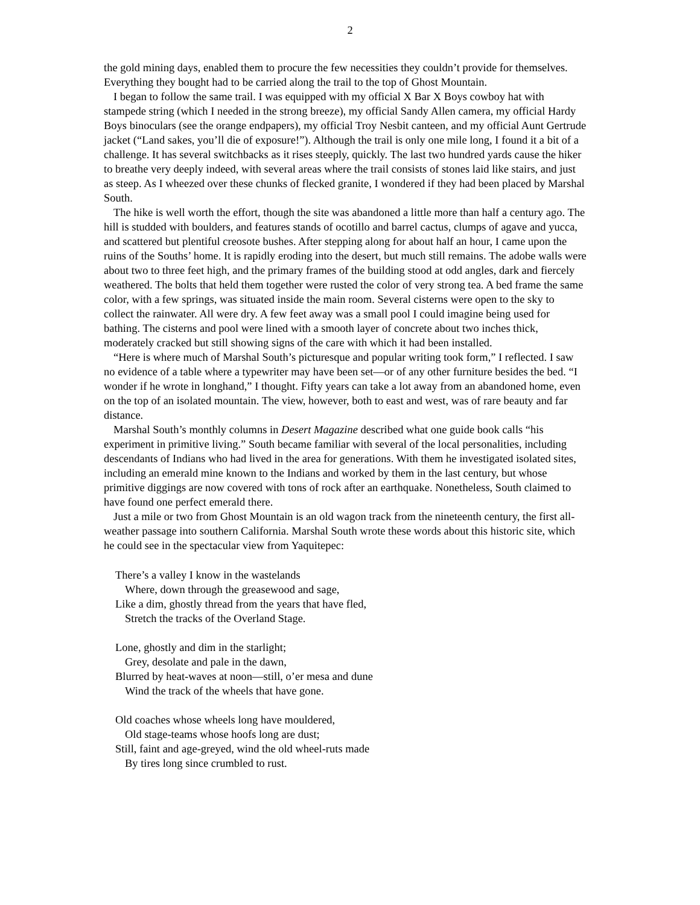2
the gold mining days, enabled them to procure the few necessities they couldn’t provide for themselves. Everything they bought had to be carried along the trail to the top of Ghost Mountain.
I began to follow the same trail. I was equipped with my official X Bar X Boys cowboy hat with stampede string (which I needed in the strong breeze), my official Sandy Allen camera, my official Hardy Boys binoculars (see the orange endpapers), my official Troy Nesbit canteen, and my official Aunt Gertrude jacket (“Land sakes, you’ll die of exposure!”). Although the trail is only one mile long, I found it a bit of a challenge. It has several switchbacks as it rises steeply, quickly. The last two hundred yards cause the hiker to breathe very deeply indeed, with several areas where the trail consists of stones laid like stairs, and just as steep. As I wheezed over these chunks of flecked granite, I wondered if they had been placed by Marshal South.
The hike is well worth the effort, though the site was abandoned a little more than half a century ago. The hill is studded with boulders, and features stands of ocotillo and barrel cactus, clumps of agave and yucca, and scattered but plentiful creosote bushes. After stepping along for about half an hour, I came upon the ruins of the Souths’ home. It is rapidly eroding into the desert, but much still remains. The adobe walls were about two to three feet high, and the primary frames of the building stood at odd angles, dark and fiercely weathered. The bolts that held them together were rusted the color of very strong tea. A bed frame the same color, with a few springs, was situated inside the main room. Several cisterns were open to the sky to collect the rainwater. All were dry. A few feet away was a small pool I could imagine being used for bathing. The cisterns and pool were lined with a smooth layer of concrete about two inches thick, moderately cracked but still showing signs of the care with which it had been installed.
“Here is where much of Marshal South’s picturesque and popular writing took form,” I reflected. I saw no evidence of a table where a typewriter may have been set—or of any other furniture besides the bed. “I wonder if he wrote in longhand,” I thought. Fifty years can take a lot away from an abandoned home, even on the top of an isolated mountain. The view, however, both to east and west, was of rare beauty and far distance.
Marshal South’s monthly columns in Desert Magazine described what one guide book calls “his experiment in primitive living.” South became familiar with several of the local personalities, including descendants of Indians who had lived in the area for generations. With them he investigated isolated sites, including an emerald mine known to the Indians and worked by them in the last century, but whose primitive diggings are now covered with tons of rock after an earthquake. Nonetheless, South claimed to have found one perfect emerald there.
Just a mile or two from Ghost Mountain is an old wagon track from the nineteenth century, the first all-weather passage into southern California. Marshal South wrote these words about this historic site, which he could see in the spectacular view from Yaquitepec:
There’s a valley I know in the wastelands
Where, down through the greasewood and sage,
Like a dim, ghostly thread from the years that have fled,
Stretch the tracks of the Overland Stage.
Lone, ghostly and dim in the starlight;
Grey, desolate and pale in the dawn,
Blurred by heat-waves at noon—still, o’er mesa and dune
Wind the track of the wheels that have gone.
Old coaches whose wheels long have mouldered,
Old stage-teams whose hoofs long are dust;
Still, faint and age-greyed, wind the old wheel-ruts made
By tires long since crumbled to rust.